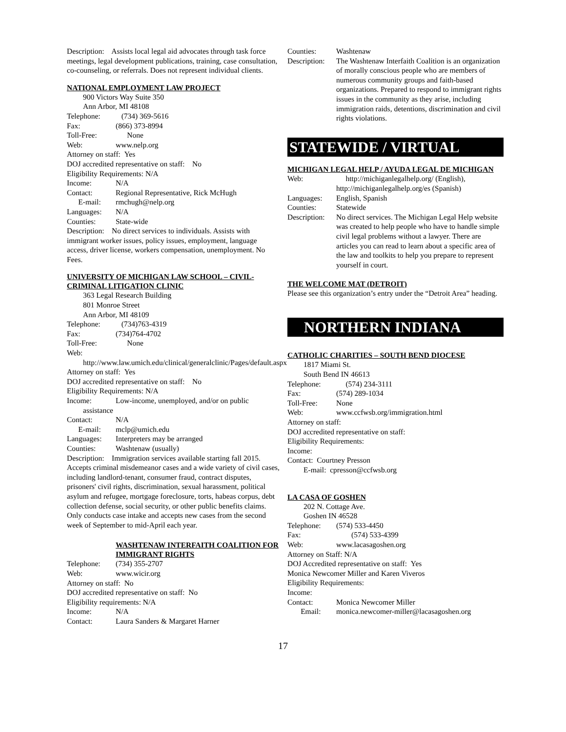Description: Assists local legal aid advocates through task force meetings, legal development publications, training, case consultation, co-counseling, or referrals. Does not represent individual clients.
NATIONAL EMPLOYMENT LAW PROJECT
900 Victors Way Suite 350
Ann Arbor, MI 48108
Telephone: (734) 369-5616
Fax: (866) 373-8994
Toll-Free: None
Web: www.nelp.org
Attorney on staff: Yes
DOJ accredited representative on staff: No
Eligibility Requirements: N/A
Income: N/A
Contact: Regional Representative, Rick McHugh
E-mail: rmchugh@nelp.org
Languages: N/A
Counties: State-wide
Description: No direct services to individuals. Assists with immigrant worker issues, policy issues, employment, language access, driver license, workers compensation, unemployment. No Fees.
UNIVERSITY OF MICHIGAN LAW SCHOOL – CIVIL-CRIMINAL LITIGATION CLINIC
363 Legal Research Building
801 Monroe Street
Ann Arbor, MI 48109
Telephone: (734)763-4319
Fax: (734)764-4702
Toll-Free: None
Web:
http://www.law.umich.edu/clinical/generalclinic/Pages/default.aspx
Attorney on staff: Yes
DOJ accredited representative on staff: No
Eligibility Requirements: N/A
Income: Low-income, unemployed, and/or on public
assistance
Contact: N/A
E-mail: mclp@umich.edu
Languages: Interpreters may be arranged
Counties: Washtenaw (usually)
Description: Immigration services available starting fall 2015. Accepts criminal misdemeanor cases and a wide variety of civil cases, including landlord-tenant, consumer fraud, contract disputes, prisoners' civil rights, discrimination, sexual harassment, political asylum and refugee, mortgage foreclosure, torts, habeas corpus, debt collection defense, social security, or other public benefits claims. Only conducts case intake and accepts new cases from the second week of September to mid-April each year.
WASHTENAW INTERFAITH COALITION FOR IMMIGRANT RIGHTS
Telephone: (734) 355-2707
Web: www.wicir.org
Attorney on staff: No
DOJ accredited representative on staff: No
Eligibility requirements: N/A
Income: N/A
Contact: Laura Sanders & Margaret Harner
Counties: Washtenaw
Description: The Washtenaw Interfaith Coalition is an organization of morally conscious people who are members of numerous community groups and faith-based organizations. Prepared to respond to immigrant rights issues in the community as they arise, including immigration raids, detentions, discrimination and civil rights violations.
STATEWIDE / VIRTUAL
MICHIGAN LEGAL HELP / AYUDA LEGAL DE MICHIGAN
Web: http://michiganlegalhelp.org/ (English), http://michiganlegalhelp.org/es (Spanish)
Languages: English, Spanish
Counties: Statewide
Description: No direct services. The Michigan Legal Help website was created to help people who have to handle simple civil legal problems without a lawyer. There are articles you can read to learn about a specific area of the law and toolkits to help you prepare to represent yourself in court.
THE WELCOME MAT (DETROIT)
Please see this organization’s entry under the “Detroit Area” heading.
NORTHERN INDIANA
CATHOLIC CHARITIES – SOUTH BEND DIOCESE
1817 Miami St.
South Bend IN 46613
Telephone: (574) 234-3111
Fax: (574) 289-1034
Toll-Free: None
Web: www.ccfwsb.org/immigration.html
Attorney on staff:
DOJ accredited representative on staff:
Eligibility Requirements:
Income:
Contact: Courtney Presson
E-mail: cpresson@ccfwsb.org
LA CASA OF GOSHEN
202 N. Cottage Ave.
Goshen IN 46528
Telephone: (574) 533-4450
Fax: (574) 533-4399
Web: www.lacasagoshen.org
Attorney on Staff: N/A
DOJ Accredited representative on staff: Yes
Monica Newcomer Miller and Karen Viveros
Eligibility Requirements:
Income:
Contact: Monica Newcomer Miller
Email: monica.newcomer-miller@lacasagoshen.org
17